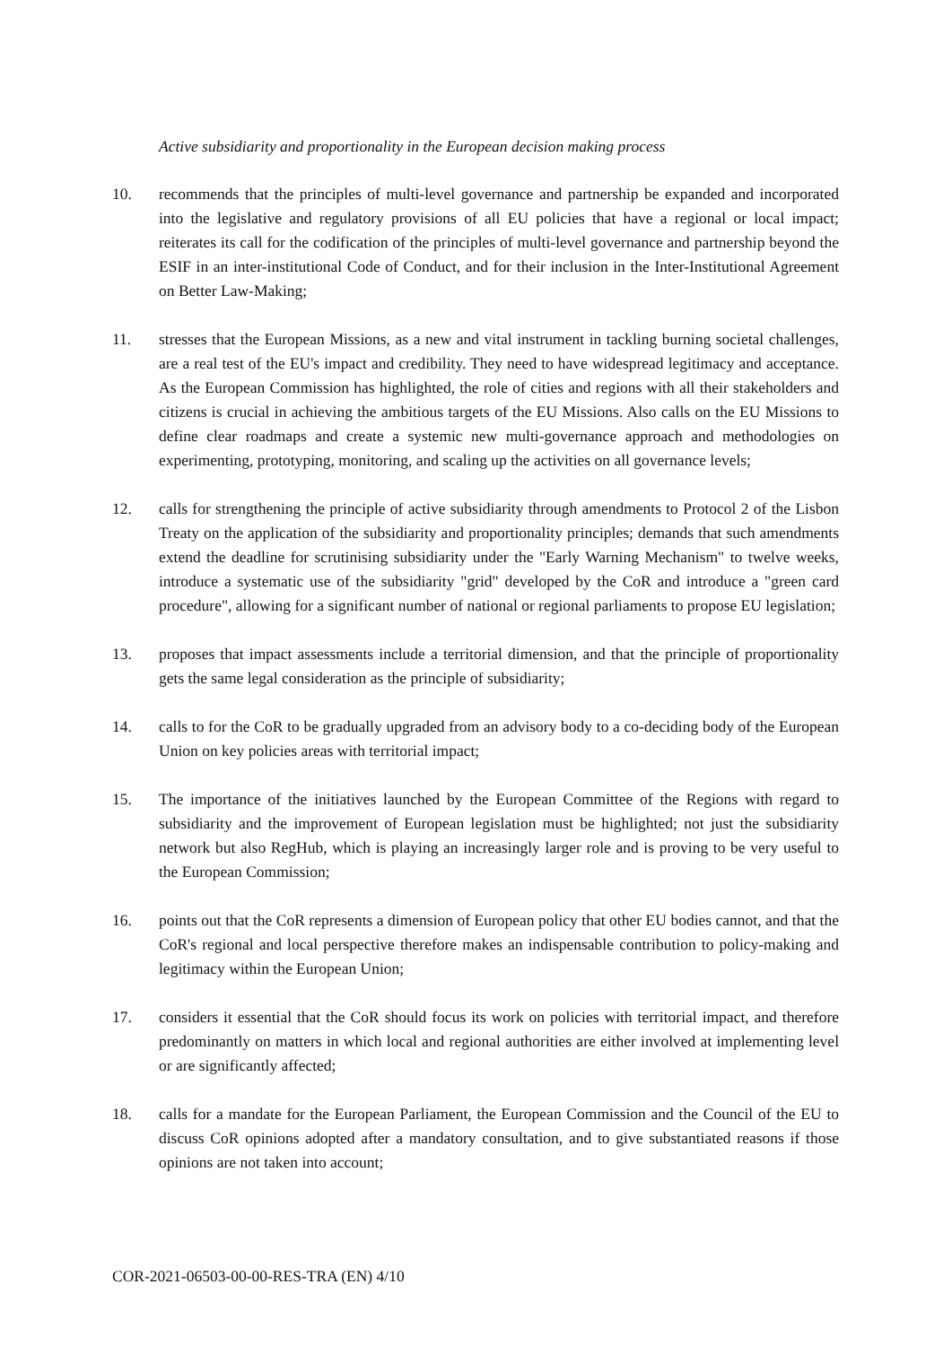Active subsidiarity and proportionality in the European decision making process
10. recommends that the principles of multi-level governance and partnership be expanded and incorporated into the legislative and regulatory provisions of all EU policies that have a regional or local impact; reiterates its call for the codification of the principles of multi-level governance and partnership beyond the ESIF in an inter-institutional Code of Conduct, and for their inclusion in the Inter-Institutional Agreement on Better Law-Making;
11. stresses that the European Missions, as a new and vital instrument in tackling burning societal challenges, are a real test of the EU's impact and credibility. They need to have widespread legitimacy and acceptance. As the European Commission has highlighted, the role of cities and regions with all their stakeholders and citizens is crucial in achieving the ambitious targets of the EU Missions. Also calls on the EU Missions to define clear roadmaps and create a systemic new multi-governance approach and methodologies on experimenting, prototyping, monitoring, and scaling up the activities on all governance levels;
12. calls for strengthening the principle of active subsidiarity through amendments to Protocol 2 of the Lisbon Treaty on the application of the subsidiarity and proportionality principles; demands that such amendments extend the deadline for scrutinising subsidiarity under the "Early Warning Mechanism" to twelve weeks, introduce a systematic use of the subsidiarity "grid" developed by the CoR and introduce a "green card procedure", allowing for a significant number of national or regional parliaments to propose EU legislation;
13. proposes that impact assessments include a territorial dimension, and that the principle of proportionality gets the same legal consideration as the principle of subsidiarity;
14. calls to for the CoR to be gradually upgraded from an advisory body to a co-deciding body of the European Union on key policies areas with territorial impact;
15. The importance of the initiatives launched by the European Committee of the Regions with regard to subsidiarity and the improvement of European legislation must be highlighted; not just the subsidiarity network but also RegHub, which is playing an increasingly larger role and is proving to be very useful to the European Commission;
16. points out that the CoR represents a dimension of European policy that other EU bodies cannot, and that the CoR's regional and local perspective therefore makes an indispensable contribution to policy-making and legitimacy within the European Union;
17. considers it essential that the CoR should focus its work on policies with territorial impact, and therefore predominantly on matters in which local and regional authorities are either involved at implementing level or are significantly affected;
18. calls for a mandate for the European Parliament, the European Commission and the Council of the EU to discuss CoR opinions adopted after a mandatory consultation, and to give substantiated reasons if those opinions are not taken into account;
COR-2021-06503-00-00-RES-TRA (EN) 4/10